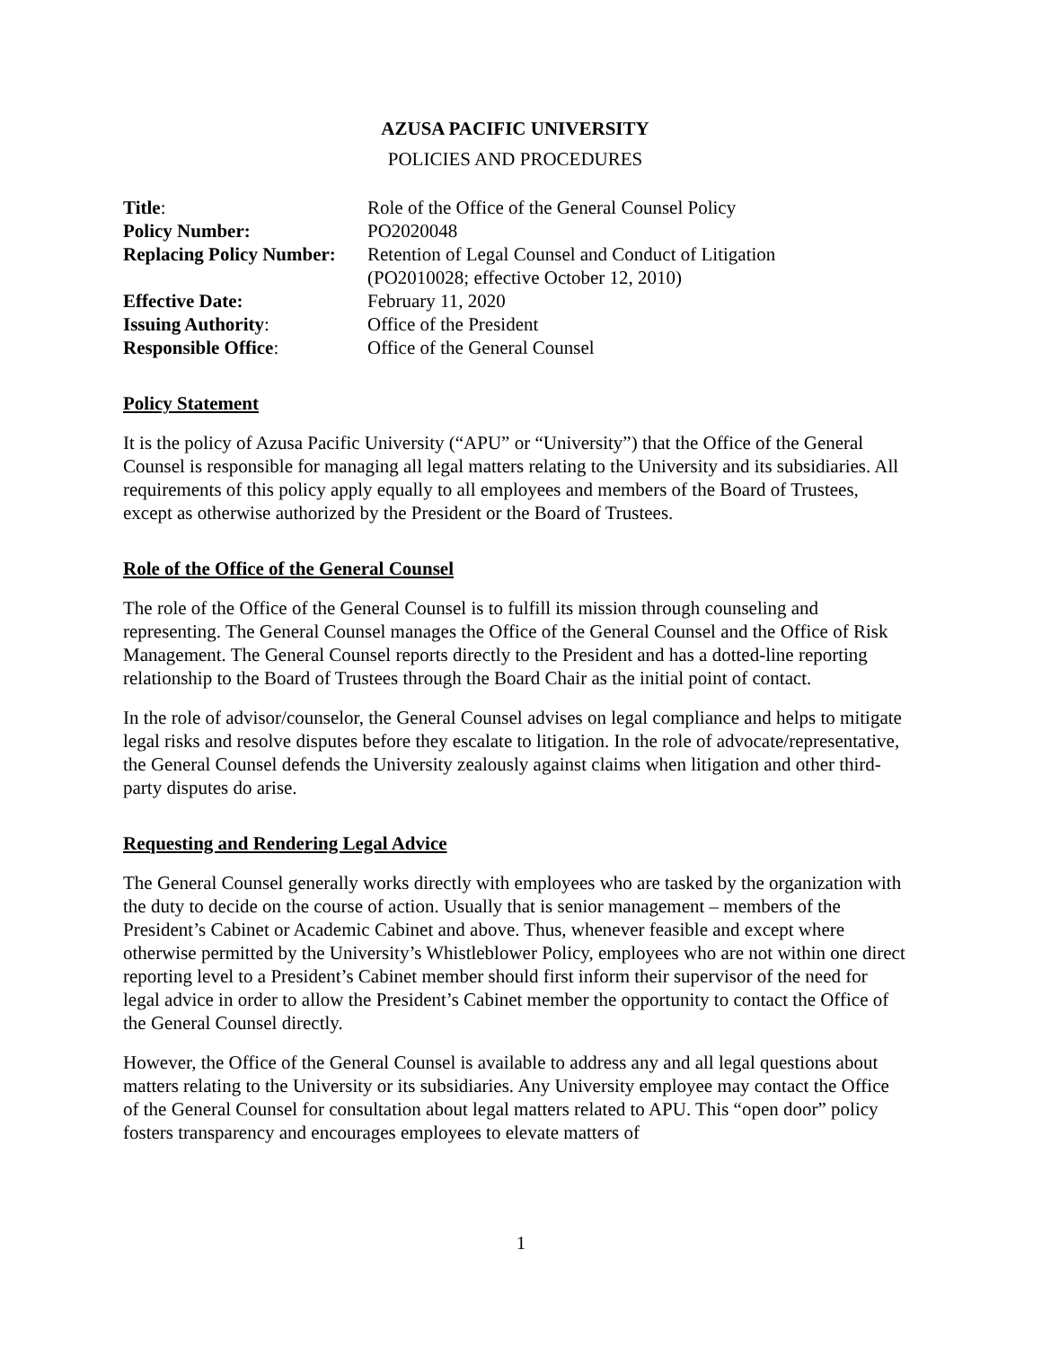AZUSA PACIFIC UNIVERSITY
POLICIES AND PROCEDURES
| Title : | Role of the Office of the General Counsel Policy |
| Policy Number: | PO2020048 |
| Replacing Policy Number: | Retention of Legal Counsel and Conduct of Litigation (PO2010028; effective October 12, 2010) |
| Effective Date: | February 11, 2020 |
| Issuing Authority : | Office of the President |
| Responsible Office : | Office of the General Counsel |
Policy Statement
It is the policy of Azusa Pacific University (“APU” or “University”) that the Office of the General Counsel is responsible for managing all legal matters relating to the University and its subsidiaries. All requirements of this policy apply equally to all employees and members of the Board of Trustees, except as otherwise authorized by the President or the Board of Trustees.
Role of the Office of the General Counsel
The role of the Office of the General Counsel is to fulfill its mission through counseling and representing. The General Counsel manages the Office of the General Counsel and the Office of Risk Management. The General Counsel reports directly to the President and has a dotted-line reporting relationship to the Board of Trustees through the Board Chair as the initial point of contact.
In the role of advisor/counselor, the General Counsel advises on legal compliance and helps to mitigate legal risks and resolve disputes before they escalate to litigation. In the role of advocate/representative, the General Counsel defends the University zealously against claims when litigation and other third-party disputes do arise.
Requesting and Rendering Legal Advice
The General Counsel generally works directly with employees who are tasked by the organization with the duty to decide on the course of action. Usually that is senior management – members of the President’s Cabinet or Academic Cabinet and above. Thus, whenever feasible and except where otherwise permitted by the University’s Whistleblower Policy, employees who are not within one direct reporting level to a President’s Cabinet member should first inform their supervisor of the need for legal advice in order to allow the President’s Cabinet member the opportunity to contact the Office of the General Counsel directly.
However, the Office of the General Counsel is available to address any and all legal questions about matters relating to the University or its subsidiaries. Any University employee may contact the Office of the General Counsel for consultation about legal matters related to APU. This “open door” policy fosters transparency and encourages employees to elevate matters of
1